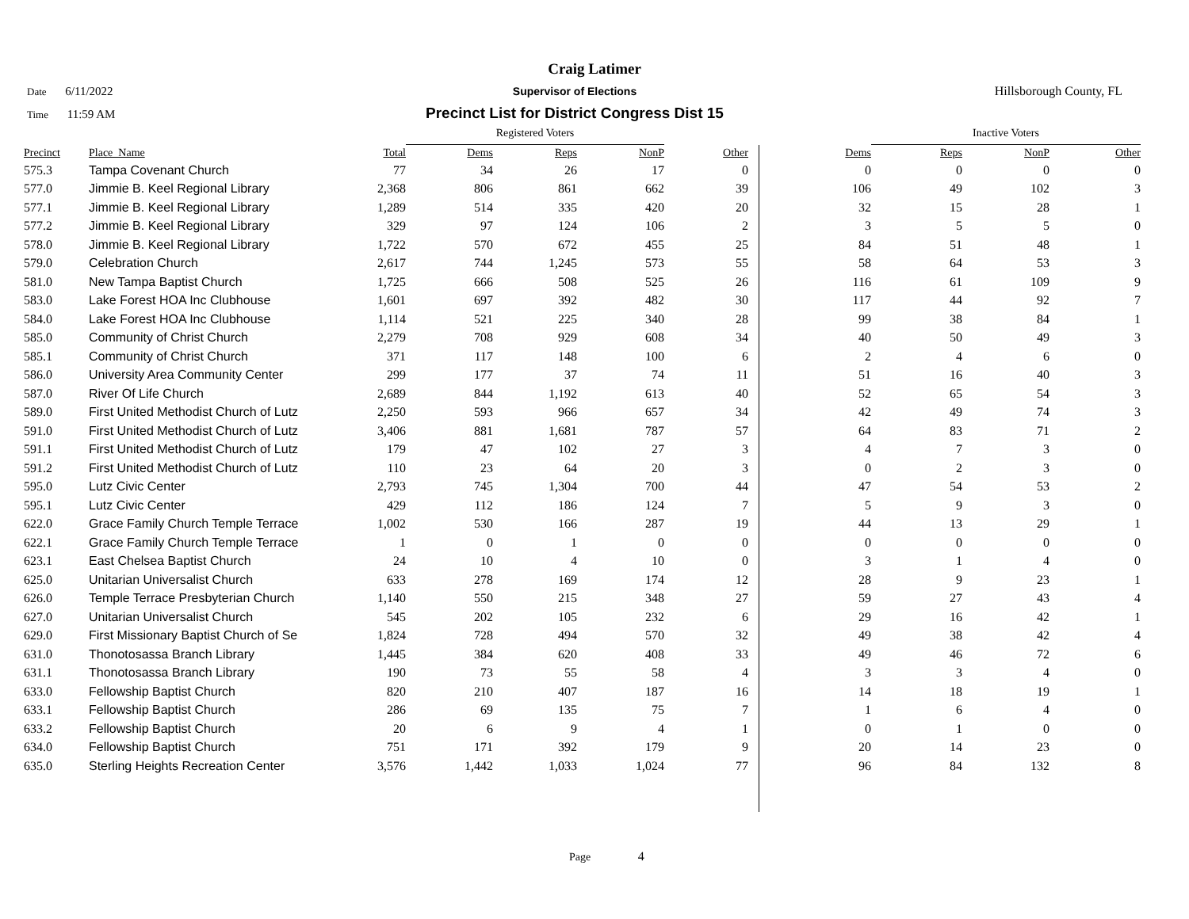Craig Latimer
Date 6/11/2022 Supervisor of Elections Hillsborough County, FL
Time 11:59 AM
Precinct List for District Congress Dist 15
| | | | Registered Voters | | | | | | Inactive Voters | | | |
| --- | --- | --- | --- | --- | --- | --- | --- | --- | --- | --- | --- | --- |
| Precinct | Place_Name | Total | Dems | Reps | NonP | Other | | Dems | Reps | NonP | Other | |
| 575.3 | Tampa Covenant Church | 77 | 34 | 26 | 17 | 0 | | 0 | 0 | 0 | 0 | |
| 577.0 | Jimmie B. Keel Regional Library | 2,368 | 806 | 861 | 662 | 39 | | 106 | 49 | 102 | 3 | |
| 577.1 | Jimmie B. Keel Regional Library | 1,289 | 514 | 335 | 420 | 20 | | 32 | 15 | 28 | 1 | |
| 577.2 | Jimmie B. Keel Regional Library | 329 | 97 | 124 | 106 | 2 | | 3 | 5 | 5 | 0 | |
| 578.0 | Jimmie B. Keel Regional Library | 1,722 | 570 | 672 | 455 | 25 | | 84 | 51 | 48 | 1 | |
| 579.0 | Celebration Church | 2,617 | 744 | 1,245 | 573 | 55 | | 58 | 64 | 53 | 3 | |
| 581.0 | New Tampa Baptist Church | 1,725 | 666 | 508 | 525 | 26 | | 116 | 61 | 109 | 9 | |
| 583.0 | Lake Forest HOA Inc Clubhouse | 1,601 | 697 | 392 | 482 | 30 | | 117 | 44 | 92 | 7 | |
| 584.0 | Lake Forest HOA Inc Clubhouse | 1,114 | 521 | 225 | 340 | 28 | | 99 | 38 | 84 | 1 | |
| 585.0 | Community of Christ Church | 2,279 | 708 | 929 | 608 | 34 | | 40 | 50 | 49 | 3 | |
| 585.1 | Community of Christ Church | 371 | 117 | 148 | 100 | 6 | | 2 | 4 | 6 | 0 | |
| 586.0 | University Area Community Center | 299 | 177 | 37 | 74 | 11 | | 51 | 16 | 40 | 3 | |
| 587.0 | River Of Life Church | 2,689 | 844 | 1,192 | 613 | 40 | | 52 | 65 | 54 | 3 | |
| 589.0 | First United Methodist Church of Lutz | 2,250 | 593 | 966 | 657 | 34 | | 42 | 49 | 74 | 3 | |
| 591.0 | First United Methodist Church of Lutz | 3,406 | 881 | 1,681 | 787 | 57 | | 64 | 83 | 71 | 2 | |
| 591.1 | First United Methodist Church of Lutz | 179 | 47 | 102 | 27 | 3 | | 4 | 7 | 3 | 0 | |
| 591.2 | First United Methodist Church of Lutz | 110 | 23 | 64 | 20 | 3 | | 0 | 2 | 3 | 0 | |
| 595.0 | Lutz Civic Center | 2,793 | 745 | 1,304 | 700 | 44 | | 47 | 54 | 53 | 2 | |
| 595.1 | Lutz Civic Center | 429 | 112 | 186 | 124 | 7 | | 5 | 9 | 3 | 0 | |
| 622.0 | Grace Family Church Temple Terrace | 1,002 | 530 | 166 | 287 | 19 | | 44 | 13 | 29 | 1 | |
| 622.1 | Grace Family Church Temple Terrace | 1 | 0 | 1 | 0 | 0 | | 0 | 0 | 0 | 0 | |
| 623.1 | East Chelsea Baptist Church | 24 | 10 | 4 | 10 | 0 | | 3 | 1 | 4 | 0 | |
| 625.0 | Unitarian Universalist Church | 633 | 278 | 169 | 174 | 12 | | 28 | 9 | 23 | 1 | |
| 626.0 | Temple Terrace Presbyterian Church | 1,140 | 550 | 215 | 348 | 27 | | 59 | 27 | 43 | 4 | |
| 627.0 | Unitarian Universalist Church | 545 | 202 | 105 | 232 | 6 | | 29 | 16 | 42 | 1 | |
| 629.0 | First Missionary Baptist Church of Se | 1,824 | 728 | 494 | 570 | 32 | | 49 | 38 | 42 | 4 | |
| 631.0 | Thonotosassa Branch Library | 1,445 | 384 | 620 | 408 | 33 | | 49 | 46 | 72 | 6 | |
| 631.1 | Thonotosassa Branch Library | 190 | 73 | 55 | 58 | 4 | | 3 | 3 | 4 | 0 | |
| 633.0 | Fellowship Baptist Church | 820 | 210 | 407 | 187 | 16 | | 14 | 18 | 19 | 1 | |
| 633.1 | Fellowship Baptist Church | 286 | 69 | 135 | 75 | 7 | | 1 | 6 | 4 | 0 | |
| 633.2 | Fellowship Baptist Church | 20 | 6 | 9 | 4 | 1 | | 0 | 1 | 0 | 0 | |
| 634.0 | Fellowship Baptist Church | 751 | 171 | 392 | 179 | 9 | | 20 | 14 | 23 | 0 | |
| 635.0 | Sterling Heights Recreation Center | 3,576 | 1,442 | 1,033 | 1,024 | 77 | | 96 | 84 | 132 | 8 | |
Page 4